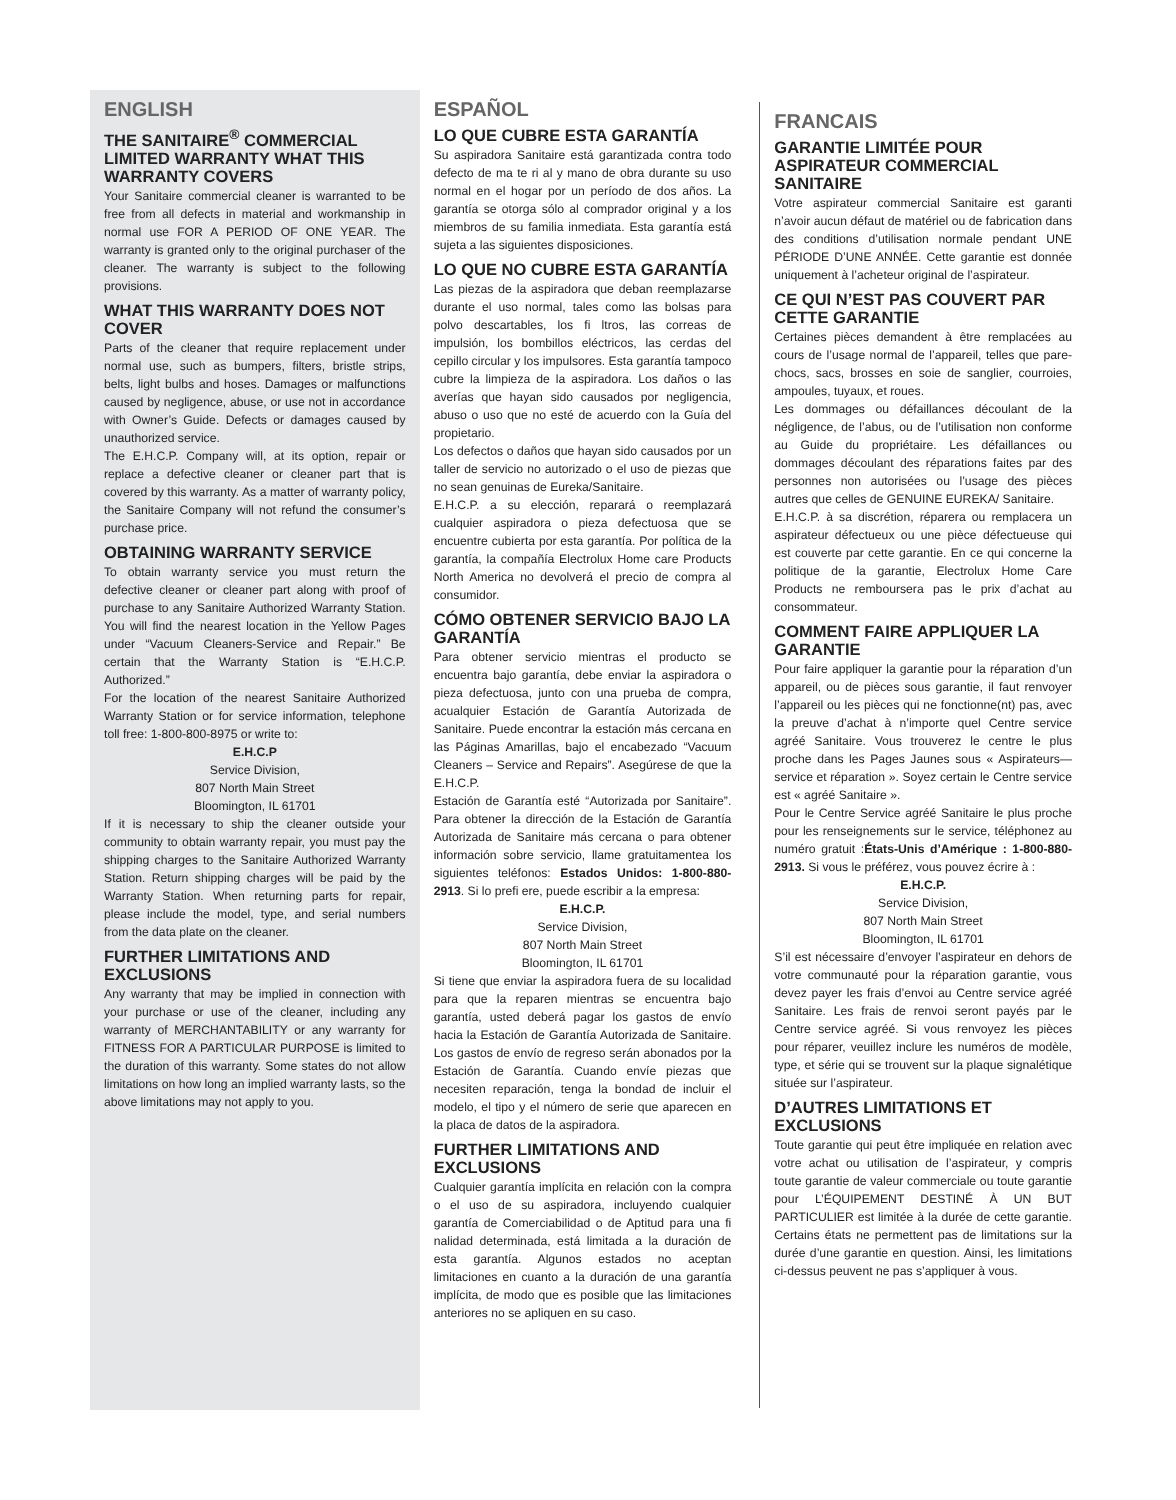ENGLISH
THE SANITAIRE<sup>®</sup> COMMERCIAL LIMITED WARRANTY WHAT THIS WARRANTY COVERS
Your Sanitaire commercial cleaner is warranted to be free from all defects in material and workmanship in normal use FOR A PERIOD OF ONE YEAR. The warranty is granted only to the original purchaser of the cleaner. The warranty is subject to the following provisions.
WHAT THIS WARRANTY DOES NOT COVER
Parts of the cleaner that require replacement under normal use, such as bumpers, filters, bristle strips, belts, light bulbs and hoses. Damages or malfunctions caused by negligence, abuse, or use not in accordance with Owner’s Guide. Defects or damages caused by unauthorized service.
The E.H.C.P. Company will, at its option, repair or replace a defective cleaner or cleaner part that is covered by this warranty. As a matter of warranty policy, the Sanitaire Company will not refund the consumer’s purchase price.
OBTAINING WARRANTY SERVICE
To obtain warranty service you must return the defective cleaner or cleaner part along with proof of purchase to any Sanitaire Authorized Warranty Station. You will find the nearest location in the Yellow Pages under “Vacuum Cleaners-Service and Repair.” Be certain that the Warranty Station is “E.H.C.P. Authorized.”
For the location of the nearest Sanitaire Authorized Warranty Station or for service information, telephone toll free: 1-800-800-8975 or write to:
E.H.C.P
Service Division,
807 North Main Street
Bloomington, IL 61701
If it is necessary to ship the cleaner outside your community to obtain warranty repair, you must pay the shipping charges to the Sanitaire Authorized Warranty Station. Return shipping charges will be paid by the Warranty Station. When returning parts for repair, please include the model, type, and serial numbers from the data plate on the cleaner.
FURTHER LIMITATIONS AND EXCLUSIONS
Any warranty that may be implied in connection with your purchase or use of the cleaner, including any warranty of MERCHANTABILITY or any warranty for FITNESS FOR A PARTICULAR PURPOSE is limited to the duration of this warranty. Some states do not allow limitations on how long an implied warranty lasts, so the above limitations may not apply to you.
ESPAÑOL
LO QUE CUBRE ESTA GARANTÍA
Su aspiradora Sanitaire está garantizada contra todo defecto de ma te ri al y mano de obra durante su uso normal en el hogar por un período de dos años. La garantía se otorga sólo al comprador original y a los miembros de su familia inmediata. Esta garantía está sujeta a las siguientes disposiciones.
LO QUE NO CUBRE ESTA GARANTÍA
Las piezas de la aspiradora que deban reemplazarse durante el uso normal, tales como las bolsas para polvo descartables, los fi ltros, las correas de impulsión, los bombillos eléctricos, las cerdas del cepillo circular y los impulsores. Esta garantía tampoco cubre la limpieza de la aspiradora. Los daños o las averías que hayan sido causados por negligencia, abuso o uso que no esté de acuerdo con la Guía del propietario.
Los defectos o daños que hayan sido causados por un taller de servicio no autorizado o el uso de piezas que no sean genuinas de Eureka/Sanitaire.
E.H.C.P. a su elección, reparará o reemplazará cualquier aspiradora o pieza defectuosa que se encuentre cubierta por esta garantía. Por política de la garantía, la compañía Electrolux Home care Products North America no devolverá el precio de compra al consumidor.
CÓMO OBTENER SERVICIO BAJO LA GARANTÍA
Para obtener servicio mientras el producto se encuentra bajo garantía, debe enviar la aspiradora o pieza defectuosa, junto con una prueba de compra, acualquier Estación de Garantía Autorizada de Sanitaire. Puede encontrar la estación más cercana en las Páginas Amarillas, bajo el encabezado “Vacuum Cleaners – Service and Repairs”. Asegúrese de que la E.H.C.P.
Estación de Garantía esté “Autorizada por Sanitaire”. Para obtener la dirección de la Estación de Garantía Autorizada de Sanitaire más cercana o para obtener información sobre servicio, llame gratuitamentea los siguientes teléfonos: Estados Unidos: 1-800-880-2913. Si lo prefi ere, puede escribir a la empresa:
E.H.C.P.
Service Division,
807 North Main Street
Bloomington, IL 61701
Si tiene que enviar la aspiradora fuera de su localidad para que la reparen mientras se encuentra bajo garantía, usted deberá pagar los gastos de envío hacia la Estación de Garantía Autorizada de Sanitaire. Los gastos de envío de regreso serán abonados por la Estación de Garantía. Cuando envíe piezas que necesiten reparación, tenga la bondad de incluir el modelo, el tipo y el número de serie que aparecen en la placa de datos de la aspiradora.
FURTHER LIMITATIONS AND EXCLUSIONS
Cualquier garantía implícita en relación con la compra o el uso de su aspiradora, incluyendo cualquier garantía de Comerciabilidad o de Aptitud para una fi nalidad determinada, está limitada a la duración de esta garantía. Algunos estados no aceptan limitaciones en cuanto a la duración de una garantía implícita, de modo que es posible que las limitaciones anteriores no se apliquen en su caso.
FRANCAIS
GARANTIE LIMITÉE POUR ASPIRATEUR COMMERCIAL SANITAIRE
Votre aspirateur commercial Sanitaire est garanti n’avoir aucun défaut de matériel ou de fabrication dans des conditions d’utilisation normale pendant UNE PÉRIODE D’UNE ANNÉE. Cette garantie est donnée uniquement à l’acheteur original de l’aspirateur.
CE QUI N’EST PAS COUVERT PAR CETTE GARANTIE
Certaines pièces demandent à être remplacées au cours de l’usage normal de l’appareil, telles que pare-chocs, sacs, brosses en soie de sanglier, courroies, ampoules, tuyaux, et roues.
Les dommages ou défaillances découlant de la négligence, de l’abus, ou de l’utilisation non conforme au Guide du propriétaire. Les défaillances ou dommages découlant des réparations faites par des personnes non autorisées ou l’usage des pièces autres que celles de GENUINE EUREKA/ Sanitaire.
E.H.C.P. à sa discrétion, réparera ou remplacera un aspirateur défectueux ou une pièce défectueuse qui est couverte par cette garantie. En ce qui concerne la politique de la garantie, Electrolux Home Care Products ne remboursera pas le prix d’achat au consommateur.
COMMENT FAIRE APPLIQUER LA GARANTIE
Pour faire appliquer la garantie pour la réparation d’un appareil, ou de pièces sous garantie, il faut renvoyer l’appareil ou les pièces qui ne fonctionne(nt) pas, avec la preuve d’achat à n’importe quel Centre service agréé Sanitaire. Vous trouverez le centre le plus proche dans les Pages Jaunes sous « Aspirateurs—service et réparation ». Soyez certain le Centre service est « agréé Sanitaire ».
Pour le Centre Service agréé Sanitaire le plus proche pour les renseignements sur le service, téléphonez au numéro gratuit :États-Unis d’Amérique : 1-800-880-2913. Si vous le préférez, vous pouvez écrire à :
E.H.C.P.
Service Division,
807 North Main Street
Bloomington, IL 61701
S’il est nécessaire d’envoyer l’aspirateur en dehors de votre communauté pour la réparation garantie, vous devez payer les frais d’envoi au Centre service agréé Sanitaire. Les frais de renvoi seront payés par le Centre service agréé. Si vous renvoyez les pièces pour réparer, veuillez inclure les numéros de modèle, type, et série qui se trouvent sur la plaque signalétique située sur l’aspirateur.
D’AUTRES LIMITATIONS ET EXCLUSIONS
Toute garantie qui peut être impliquée en relation avec votre achat ou utilisation de l’aspirateur, y compris toute garantie de valeur commerciale ou toute garantie pour L’ÉQUIPEMENT DESTINÉ À UN BUT PARTICULIER est limitée à la durée de cette garantie. Certains états ne permettent pas de limitations sur la durée d’une garantie en question. Ainsi, les limitations ci-dessus peuvent ne pas s’appliquer à vous.